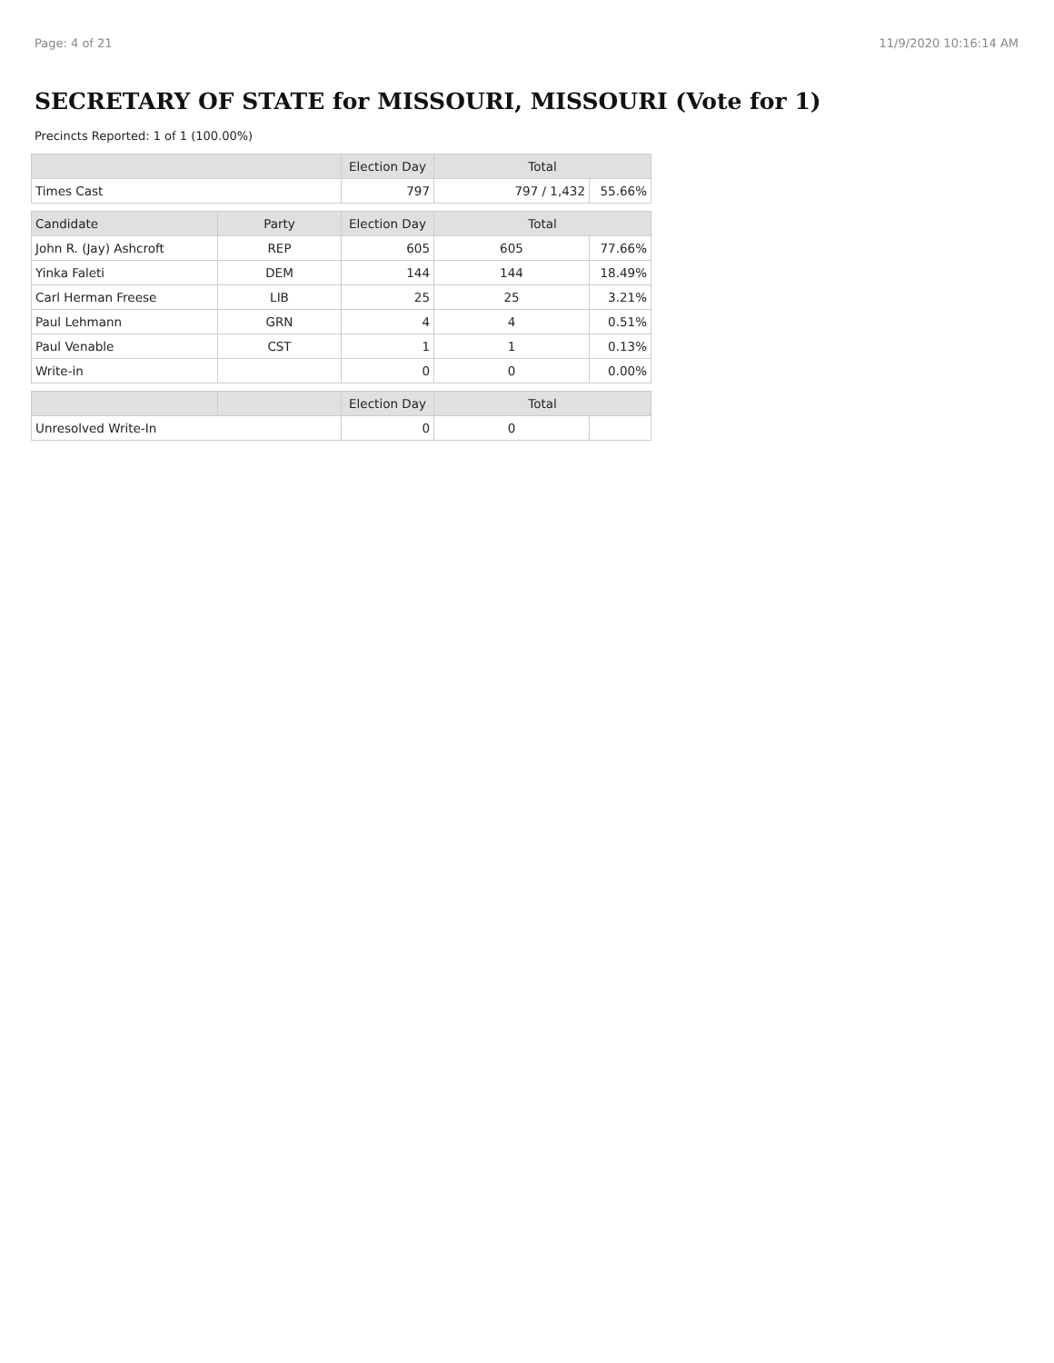Page: 4 of 21 11/9/2020 10:16:14 AM
SECRETARY OF STATE for MISSOURI, MISSOURI (Vote for 1)
Precincts Reported: 1 of 1 (100.00%)
| | | Election Day | Total | |
| --- | --- | --- | --- | --- |
| Times Cast | | 797 | 797 / 1,432 | 55.66% |
| Candidate | Party | Election Day | Total | |
| John R. (Jay) Ashcroft | REP | 605 | 605 | 77.66% |
| Yinka Faleti | DEM | 144 | 144 | 18.49% |
| Carl Herman Freese | LIB | 25 | 25 | 3.21% |
| Paul Lehmann | GRN | 4 | 4 | 0.51% |
| Paul Venable | CST | 1 | 1 | 0.13% |
| Write-in | | 0 | 0 | 0.00% |
| | | Election Day | Total | |
| Unresolved Write-In | | 0 | 0 | |